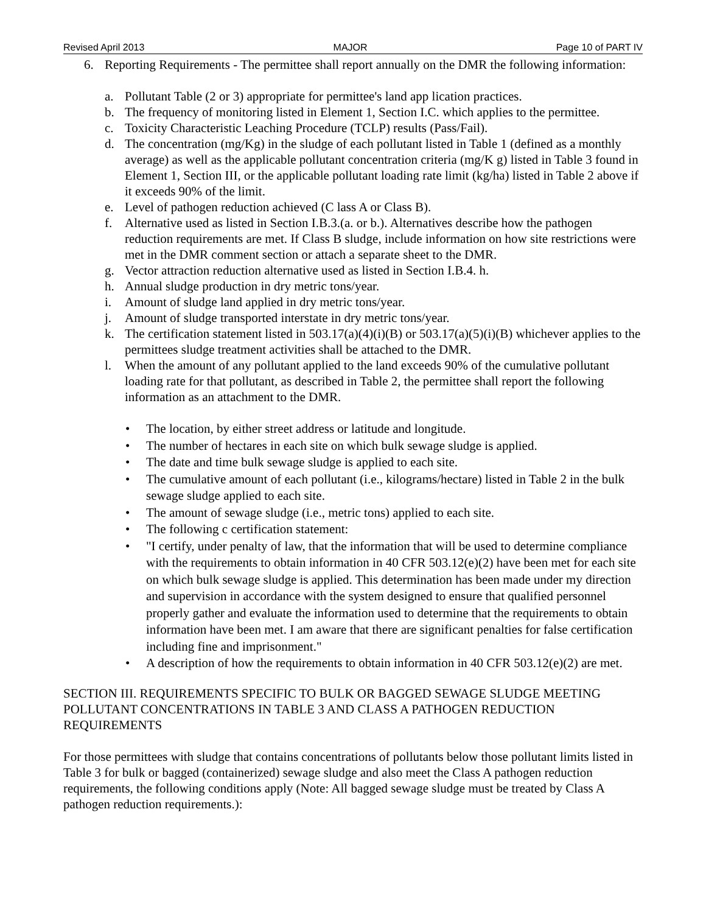Revised April 2013 MAJOR Page 10 of PART IV
6. Reporting Requirements - The permittee shall report annually on the DMR the following information:
a. Pollutant Table (2 or 3) appropriate for permittee's land app lication practices.
b. The frequency of monitoring listed in Element 1, Section I.C. which applies to the permittee.
c. Toxicity Characteristic Leaching Procedure (TCLP) results (Pass/Fail).
d. The concentration (mg/Kg) in the sludge of each pollutant listed in Table 1 (defined as a monthly average) as well as the applicable pollutant concentration criteria (mg/K g) listed in Table 3 found in Element 1, Section III, or the applicable pollutant loading rate limit (kg/ha) listed in Table 2 above if it exceeds 90% of the limit.
e. Level of pathogen reduction achieved (C lass A or Class B).
f. Alternative used as listed in Section I.B.3.(a. or b.). Alternatives describe how the pathogen reduction requirements are met. If Class B sludge, include information on how site restrictions were met in the DMR comment section or attach a separate sheet to the DMR.
g. Vector attraction reduction alternative used as listed in Section I.B.4. h.
h. Annual sludge production in dry metric tons/year.
i. Amount of sludge land applied in dry metric tons/year.
j. Amount of sludge transported interstate in dry metric tons/year.
k. The certification statement listed in 503.17(a)(4)(i)(B) or 503.17(a)(5)(i)(B) whichever applies to the permittees sludge treatment activities shall be attached to the DMR.
l. When the amount of any pollutant applied to the land exceeds 90% of the cumulative pollutant loading rate for that pollutant, as described in Table 2, the permittee shall report the following information as an attachment to the DMR.
• The location, by either street address or latitude and longitude.
• The number of hectares in each site on which bulk sewage sludge is applied.
• The date and time bulk sewage sludge is applied to each site.
• The cumulative amount of each pollutant (i.e., kilograms/hectare) listed in Table 2 in the bulk sewage sludge applied to each site.
• The amount of sewage sludge (i.e., metric tons) applied to each site.
• The following c certification statement:
• "I certify, under penalty of law, that the information that will be used to determine compliance with the requirements to obtain information in 40 CFR 503.12(e)(2) have been met for each site on which bulk sewage sludge is applied. This determination has been made under my direction and supervision in accordance with the system designed to ensure that qualified personnel properly gather and evaluate the information used to determine that the requirements to obtain information have been met. I am aware that there are significant penalties for false certification including fine and imprisonment."
• A description of how the requirements to obtain information in 40 CFR 503.12(e)(2) are met.
SECTION III. REQUIREMENTS SPECIFIC TO BULK OR BAGGED SEWAGE SLUDGE MEETING POLLUTANT CONCENTRATIONS IN TABLE 3 AND CLASS A PATHOGEN REDUCTION REQUIREMENTS
For those permittees with sludge that contains concentrations of pollutants below those pollutant limits listed in Table 3 for bulk or bagged (containerized) sewage sludge and also meet the Class A pathogen reduction requirements, the following conditions apply (Note: All bagged sewage sludge must be treated by Class A pathogen reduction requirements.):